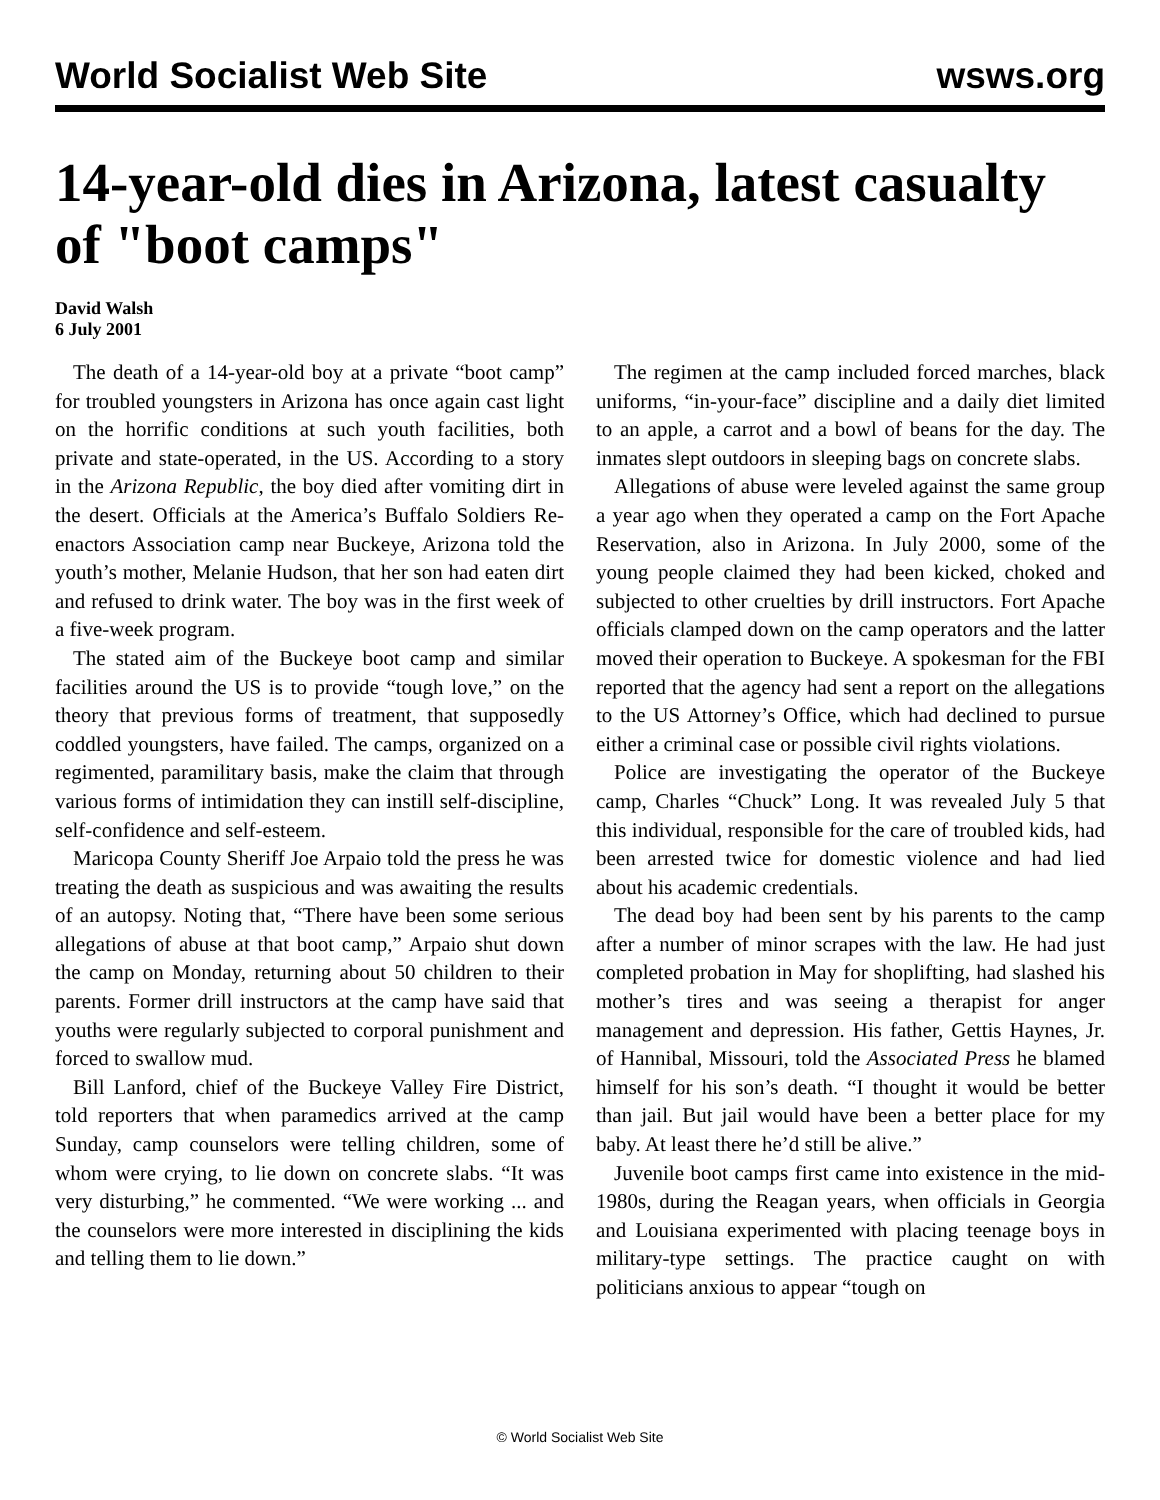World Socialist Web Site wsws.org
14-year-old dies in Arizona, latest casualty of "boot camps"
David Walsh
6 July 2001
The death of a 14-year-old boy at a private “boot camp” for troubled youngsters in Arizona has once again cast light on the horrific conditions at such youth facilities, both private and state-operated, in the US. According to a story in the Arizona Republic, the boy died after vomiting dirt in the desert. Officials at the America’s Buffalo Soldiers Re-enactors Association camp near Buckeye, Arizona told the youth’s mother, Melanie Hudson, that her son had eaten dirt and refused to drink water. The boy was in the first week of a five-week program.
The stated aim of the Buckeye boot camp and similar facilities around the US is to provide “tough love,” on the theory that previous forms of treatment, that supposedly coddled youngsters, have failed. The camps, organized on a regimented, paramilitary basis, make the claim that through various forms of intimidation they can instill self-discipline, self-confidence and self-esteem.
Maricopa County Sheriff Joe Arpaio told the press he was treating the death as suspicious and was awaiting the results of an autopsy. Noting that, “There have been some serious allegations of abuse at that boot camp,” Arpaio shut down the camp on Monday, returning about 50 children to their parents. Former drill instructors at the camp have said that youths were regularly subjected to corporal punishment and forced to swallow mud.
Bill Lanford, chief of the Buckeye Valley Fire District, told reporters that when paramedics arrived at the camp Sunday, camp counselors were telling children, some of whom were crying, to lie down on concrete slabs. “It was very disturbing,” he commented. “We were working ... and the counselors were more interested in disciplining the kids and telling them to lie down.”
The regimen at the camp included forced marches, black uniforms, “in-your-face” discipline and a daily diet limited to an apple, a carrot and a bowl of beans for the day. The inmates slept outdoors in sleeping bags on concrete slabs.
Allegations of abuse were leveled against the same group a year ago when they operated a camp on the Fort Apache Reservation, also in Arizona. In July 2000, some of the young people claimed they had been kicked, choked and subjected to other cruelties by drill instructors. Fort Apache officials clamped down on the camp operators and the latter moved their operation to Buckeye. A spokesman for the FBI reported that the agency had sent a report on the allegations to the US Attorney’s Office, which had declined to pursue either a criminal case or possible civil rights violations.
Police are investigating the operator of the Buckeye camp, Charles “Chuck” Long. It was revealed July 5 that this individual, responsible for the care of troubled kids, had been arrested twice for domestic violence and had lied about his academic credentials.
The dead boy had been sent by his parents to the camp after a number of minor scrapes with the law. He had just completed probation in May for shoplifting, had slashed his mother’s tires and was seeing a therapist for anger management and depression. His father, Gettis Haynes, Jr. of Hannibal, Missouri, told the Associated Press he blamed himself for his son’s death. “I thought it would be better than jail. But jail would have been a better place for my baby. At least there he’d still be alive.”
Juvenile boot camps first came into existence in the mid-1980s, during the Reagan years, when officials in Georgia and Louisiana experimented with placing teenage boys in military-type settings. The practice caught on with politicians anxious to appear “tough on
© World Socialist Web Site